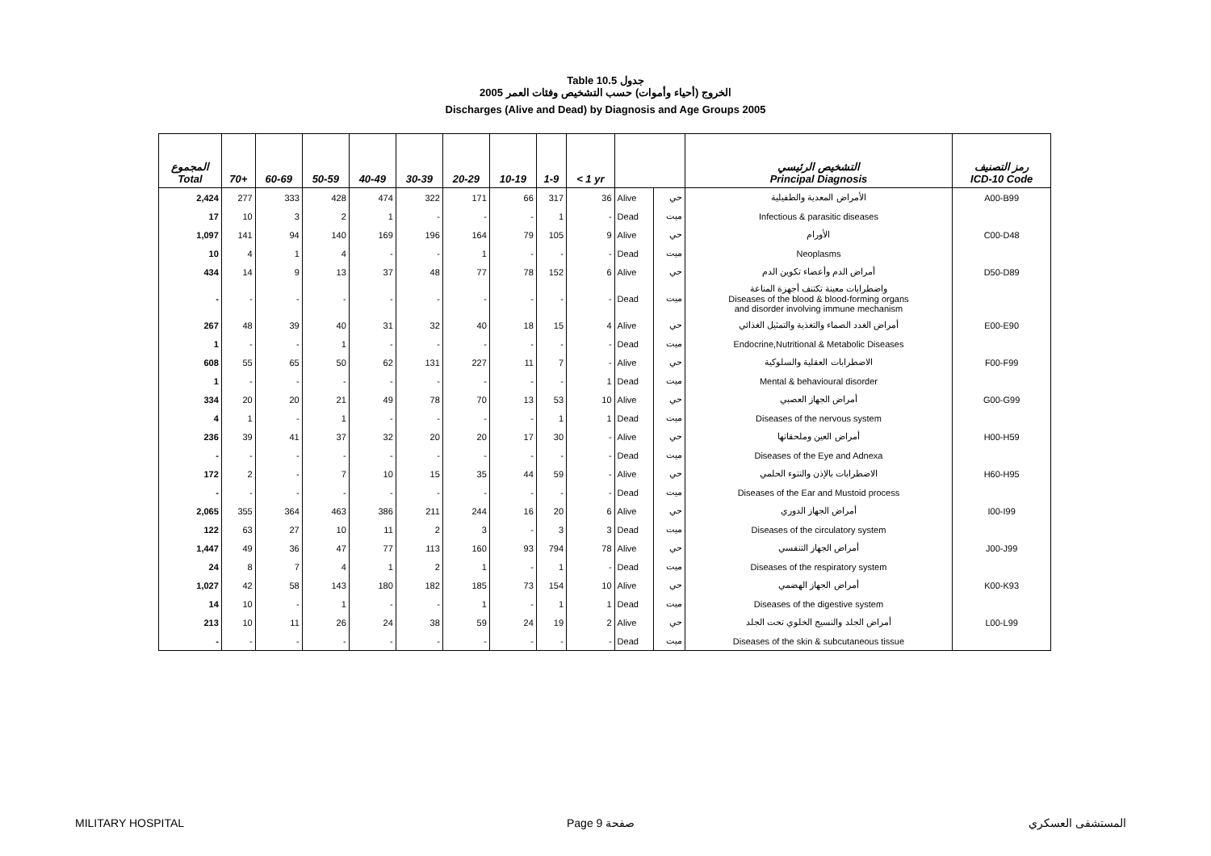Table 10.5 جدول
2005 الخروج (أحياء وأموات) حسب التشخيص وفئات العمر
Discharges (Alive and Dead) by Diagnosis and Age Groups 2005
| المجموع Total | 70+ | 60-69 | 50-59 | 40-49 | 30-39 | 20-29 | 10-19 | 1-9 | < 1 yr | | | التشخيص الرئيسي Principal Diagnosis | رمز التصنيف ICD-10 Code |
| --- | --- | --- | --- | --- | --- | --- | --- | --- | --- | --- | --- | --- | --- |
| 2,424 | 277 | 333 | 428 | 474 | 322 | 171 | 66 | 317 | 36 | Alive | حي | الأمراض المعدية والطفيلية | A00-B99 |
| 17 | 10 | 3 | 2 | 1 | - | - | - | 1 | - | Dead | ميت | Infectious & parasitic diseases | |
| 1,097 | 141 | 94 | 140 | 169 | 196 | 164 | 79 | 105 | 9 | Alive | حي | الأورام | C00-D48 |
| 10 | 4 | 1 | 4 | - | - | 1 | - | - | - | Dead | ميت | Neoplasms | |
| 434 | 14 | 9 | 13 | 37 | 48 | 77 | 78 | 152 | 6 | Alive | حي | أمراض الدم وأعضاء تكوين الدم | D50-D89 |
| - | - | - | - | - | - | - | - | - | - | Dead | ميت | واضطرابات معينة تكتنف أجهزة المناعة Diseases of the blood & blood-forming organs and disorder involving immune mechanism | |
| 267 | 48 | 39 | 40 | 31 | 32 | 40 | 18 | 15 | 4 | Alive | حي | أمراض الغدد الصماء والتغذية والتمثيل الغذائي | E00-E90 |
| 1 | - | - | 1 | - | - | - | - | - | - | Dead | ميت | Endocrine,Nutritional & Metabolic Diseases | |
| 608 | 55 | 65 | 50 | 62 | 131 | 227 | 11 | 7 | - | Alive | حي | الاضطرابات العقلية والسلوكية | F00-F99 |
| 1 | - | - | - | - | - | - | - | - | 1 | Dead | ميت | Mental & behavioural disorder | |
| 334 | 20 | 20 | 21 | 49 | 78 | 70 | 13 | 53 | 10 | Alive | حي | أمراض الجهاز العصبي | G00-G99 |
| 4 | 1 | - | 1 | - | - | - | - | 1 | 1 | Dead | ميت | Diseases of the nervous system | |
| 236 | 39 | 41 | 37 | 32 | 20 | 20 | 17 | 30 | - | Alive | حي | أمراض العين وملحقاتها | H00-H59 |
| - | - | - | - | - | - | - | - | - | - | Dead | ميت | Diseases of the Eye and Adnexa | |
| 172 | 2 | - | 7 | 10 | 15 | 35 | 44 | 59 | - | Alive | حي | الاضطرابات بالإذن والنتوء الحلمي | H60-H95 |
| - | - | - | - | - | - | - | - | - | - | Dead | ميت | Diseases of the Ear and Mustoid process | |
| 2,065 | 355 | 364 | 463 | 386 | 211 | 244 | 16 | 20 | 6 | Alive | حي | أمراض الجهاز الدوري | I00-I99 |
| 122 | 63 | 27 | 10 | 11 | 2 | 3 | - | 3 | 3 | Dead | ميت | Diseases of the circulatory system | |
| 1,447 | 49 | 36 | 47 | 77 | 113 | 160 | 93 | 794 | 78 | Alive | حي | أمراض الجهاز التنفسي | J00-J99 |
| 24 | 8 | 7 | 4 | 1 | 2 | 1 | - | 1 | - | Dead | ميت | Diseases of the respiratory system | |
| 1,027 | 42 | 58 | 143 | 180 | 182 | 185 | 73 | 154 | 10 | Alive | حي | أمراض الجهاز الهضمي | K00-K93 |
| 14 | 10 | - | 1 | - | - | 1 | - | 1 | 1 | Dead | ميت | Diseases of the digestive system | |
| 213 | 10 | 11 | 26 | 24 | 38 | 59 | 24 | 19 | 2 | Alive | حي | أمراض الجلد والنسيج الخلوي تحت الجلد | L00-L99 |
| - | - | - | - | - | - | - | - | - | - | Dead | ميت | Diseases of the skin & subcutaneous tissue | |
MILITARY HOSPITAL Page 9 صفحة المستشفى العسكري